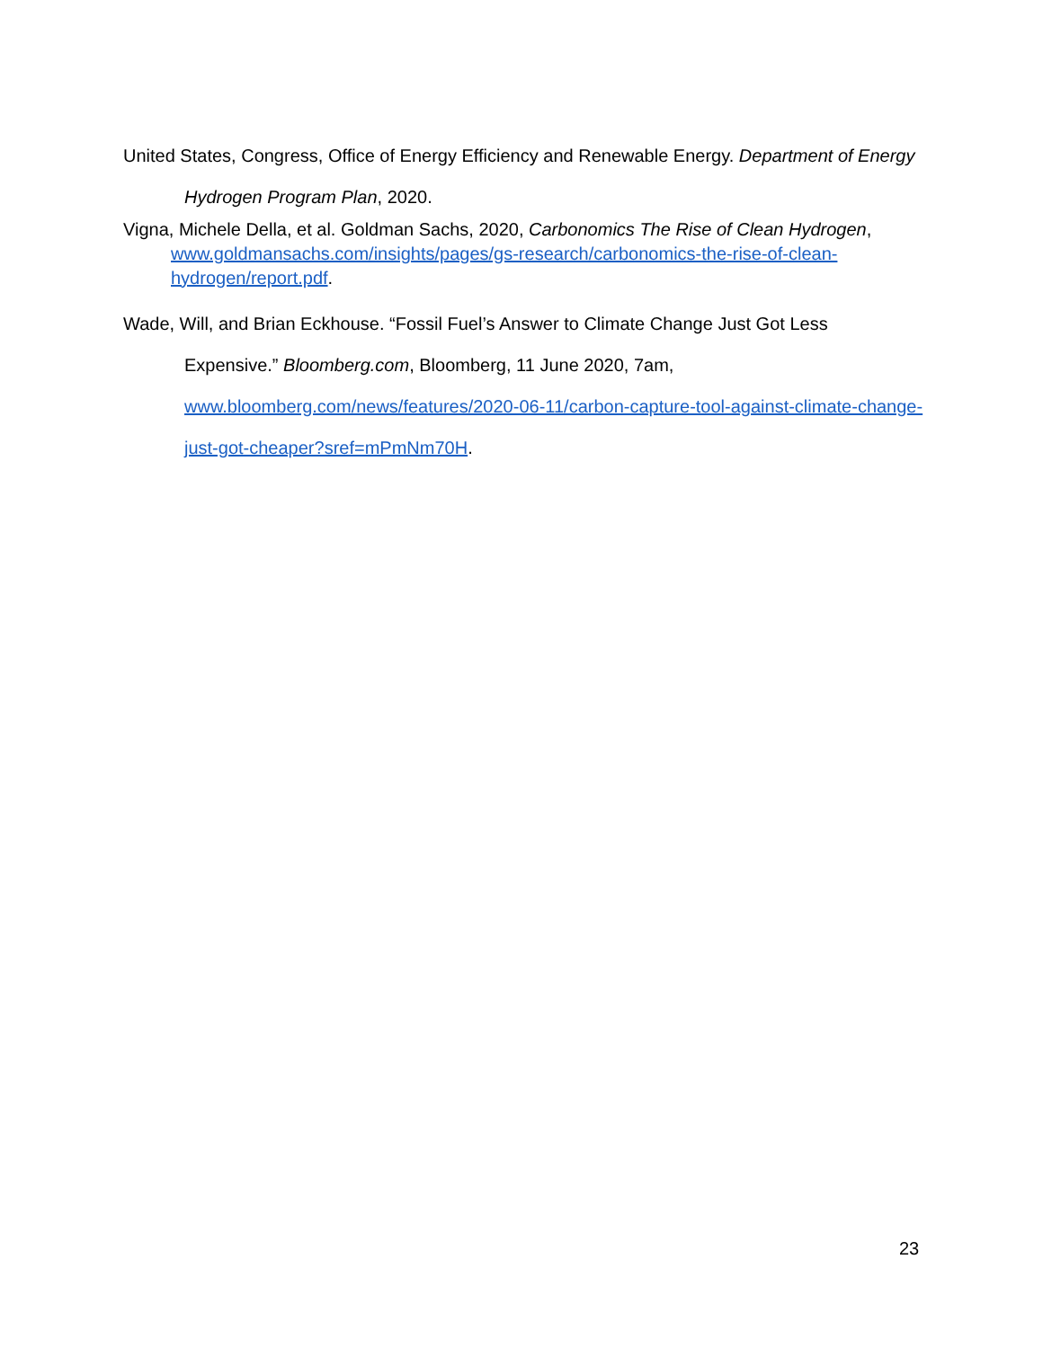United States, Congress, Office of Energy Efficiency and Renewable Energy. Department of Energy Hydrogen Program Plan, 2020.
Vigna, Michele Della, et al. Goldman Sachs, 2020, Carbonomics The Rise of Clean Hydrogen, www.goldmansachs.com/insights/pages/gs-research/carbonomics-the-rise-of-clean-hydrogen/report.pdf.
Wade, Will, and Brian Eckhouse. “Fossil Fuel’s Answer to Climate Change Just Got Less Expensive.” Bloomberg.com, Bloomberg, 11 June 2020, 7am, www.bloomberg.com/news/features/2020-06-11/carbon-capture-tool-against-climate-change-just-got-cheaper?sref=mPmNm70H.
23